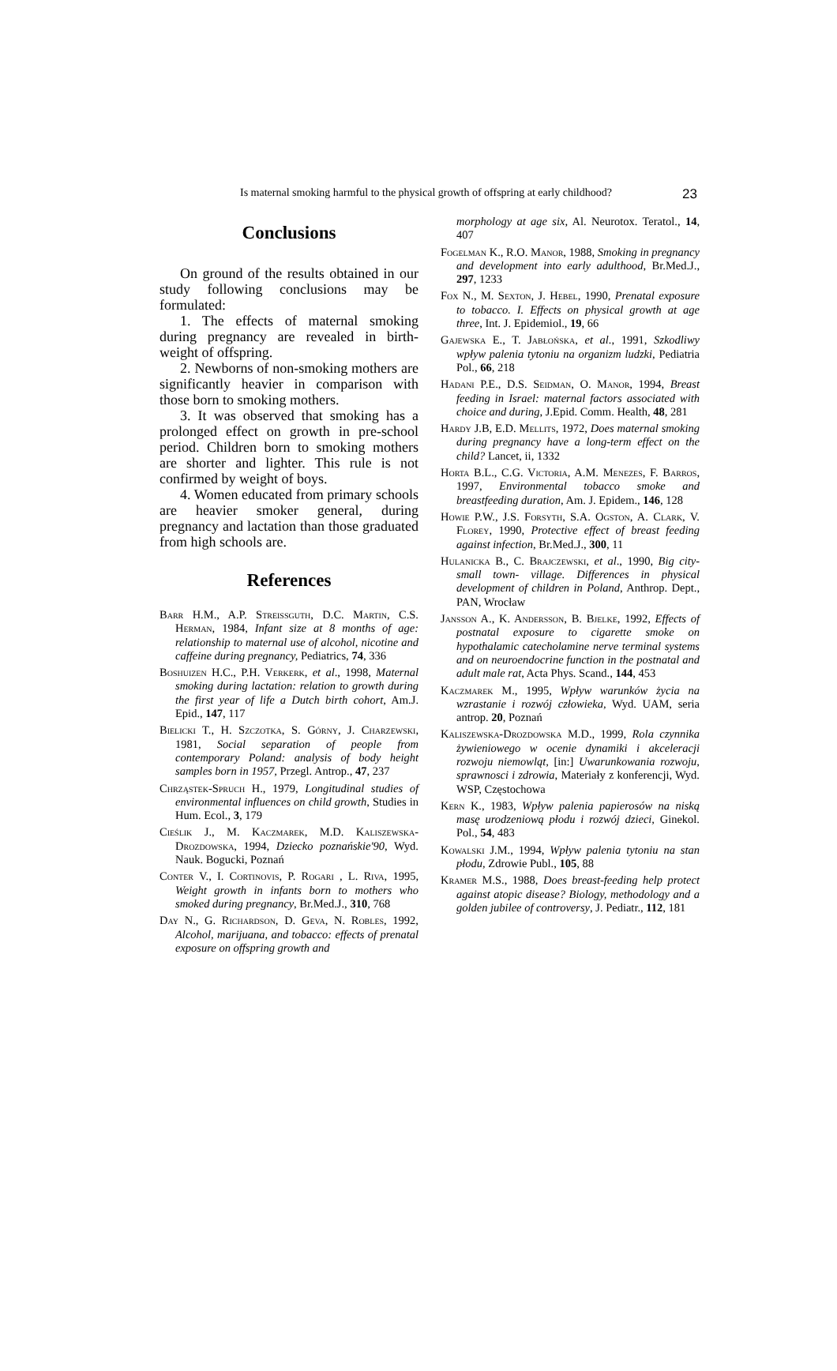Is maternal smoking harmful to the physical growth of offspring at early childhood? 23
Conclusions
On ground of the results obtained in our study following conclusions may be formulated:
1. The effects of maternal smoking during pregnancy are revealed in birth-weight of offspring.
2. Newborns of non-smoking mothers are significantly heavier in comparison with those born to smoking mothers.
3. It was observed that smoking has a prolonged effect on growth in pre-school period. Children born to smoking mothers are shorter and lighter. This rule is not confirmed by weight of boys.
4. Women educated from primary schools are heavier smoker general, during pregnancy and lactation than those graduated from high schools are.
References
Barr H.M., A.P. Streissguth, D.C. Martin, C.S. Herman, 1984, Infant size at 8 months of age: relationship to maternal use of alcohol, nicotine and caffeine during pregnancy, Pediatrics, 74, 336
Boshuizen H.C., P.H. Verkerk, et al., 1998, Maternal smoking during lactation: relation to growth during the first year of life a Dutch birth cohort, Am.J. Epid., 147, 117
Bielicki T., H. Szczotka, S. Górny, J. Charzewski, 1981, Social separation of people from contemporary Poland: analysis of body height samples born in 1957, Przegl. Antrop., 47, 237
Chrząstek-Spruch H., 1979, Longitudinal studies of environmental influences on child growth, Studies in Hum. Ecol., 3, 179
Cieślik J., M. Kaczmarek, M.D. Kaliszewska-Drozdowska, 1994, Dziecko poznańskie'90, Wyd. Nauk. Bogucki, Poznań
Conter V., I. Cortinovis, P. Rogari , L. Riva, 1995, Weight growth in infants born to mothers who smoked during pregnancy, Br.Med.J., 310, 768
Day N., G. Richardson, D. Geva, N. Robles, 1992, Alcohol, marijuana, and tobacco: effects of prenatal exposure on offspring growth and
morphology at age six, Al. Neurotox. Teratol., 14, 407
Fogelman K., R.O. Manor, 1988, Smoking in pregnancy and development into early adulthood, Br.Med.J., 297, 1233
Fox N., M. Sexton, J. Hebel, 1990, Prenatal exposure to tobacco. I. Effects on physical growth at age three, Int. J. Epidemiol., 19, 66
Gajewska E., T. Jabłońska, et al., 1991, Szkodliwy wpływ palenia tytoniu na organizm ludzki, Pediatria Pol., 66, 218
Hadani P.E., D.S. Seidman, O. Manor, 1994, Breast feeding in Israel: maternal factors associated with choice and during, J.Epid. Comm. Health, 48, 281
Hardy J.B, E.D. Mellits, 1972, Does maternal smoking during pregnancy have a long-term effect on the child? Lancet, ii, 1332
Horta B.L., C.G. Victoria, A.M. Menezes, F. Barros, 1997, Environmental tobacco smoke and breastfeeding duration, Am. J. Epidem., 146, 128
Howie P.W., J.S. Forsyth, S.A. Ogston, A. Clark, V. Florey, 1990, Protective effect of breast feeding against infection, Br.Med.J., 300, 11
Hulanicka B., C. Brajczewski, et al., 1990, Big city- small town- village. Differences in physical development of children in Poland, Anthrop. Dept., PAN, Wrocław
Jansson A., K. Andersson, B. Bjelke, 1992, Effects of postnatal exposure to cigarette smoke on hypothalamic catecholamine nerve terminal systems and on neuroendocrine function in the postnatal and adult male rat, Acta Phys. Scand., 144, 453
Kaczmarek M., 1995, Wpływ warunków życia na wzrastanie i rozwój człowieka, Wyd. UAM, seria antrop. 20, Poznań
Kaliszewska-Drozdowska M.D., 1999, Rola czynnika żywieniowego w ocenie dynamiki i akceleracji rozwoju niemowląt, [in:] Uwarunkowania rozwoju, sprawnosci i zdrowia, Materiały z konferencji, Wyd. WSP, Częstochowa
Kern K., 1983, Wpływ palenia papierosów na niską masę urodzeniową płodu i rozwój dzieci, Ginekol. Pol., 54, 483
Kowalski J.M., 1994, Wpływ palenia tytoniu na stan płodu, Zdrowie Publ., 105, 88
Kramer M.S., 1988, Does breast-feeding help protect against atopic disease? Biology, methodology and a golden jubilee of controversy, J. Pediatr., 112, 181